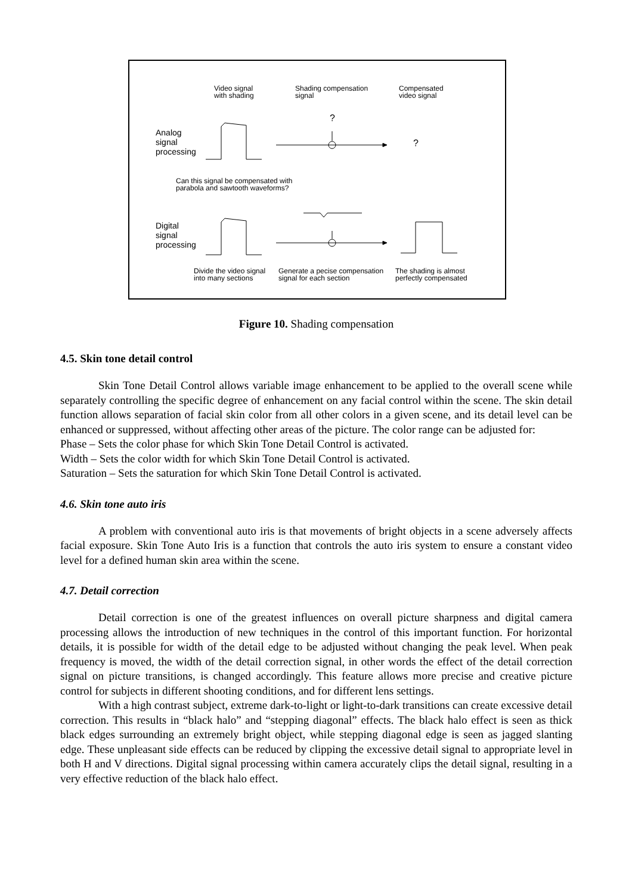Video signal
with shading
Shading compensation
signal
Compensated
video signal
?
Analog
signal
processing
?
Can this signal be compensated with
parabola and sawtooth waveforms?
Digital
signal
processing
Divide the video signal
into many sections
Generate a pecise compensation
signal for each section
The shading is almost
perfectly compensated
Figure 10. Shading compensation
4.5. Skin tone detail control
Skin Tone Detail Control allows variable image enhancement to be applied to the overall scene while separately controlling the specific degree of enhancement on any facial control within the scene. The skin detail function allows separation of facial skin color from all other colors in a given scene, and its detail level can be enhanced or suppressed, without affecting other areas of the picture. The color range can be adjusted for:
Phase – Sets the color phase for which Skin Tone Detail Control is activated.
Width – Sets the color width for which Skin Tone Detail Control is activated.
Saturation – Sets the saturation for which Skin Tone Detail Control is activated.
4.6. Skin tone auto iris
A problem with conventional auto iris is that movements of bright objects in a scene adversely affects facial exposure. Skin Tone Auto Iris is a function that controls the auto iris system to ensure a constant video level for a defined human skin area within the scene.
4.7. Detail correction
Detail correction is one of the greatest influences on overall picture sharpness and digital camera processing allows the introduction of new techniques in the control of this important function. For horizontal details, it is possible for width of the detail edge to be adjusted without changing the peak level. When peak frequency is moved, the width of the detail correction signal, in other words the effect of the detail correction signal on picture transitions, is changed accordingly. This feature allows more precise and creative picture control for subjects in different shooting conditions, and for different lens settings.
With a high contrast subject, extreme dark-to-light or light-to-dark transitions can create excessive detail correction. This results in “black halo” and “stepping diagonal” effects. The black halo effect is seen as thick black edges surrounding an extremely bright object, while stepping diagonal edge is seen as jagged slanting edge. These unpleasant side effects can be reduced by clipping the excessive detail signal to appropriate level in both H and V directions. Digital signal processing within camera accurately clips the detail signal, resulting in a very effective reduction of the black halo effect.